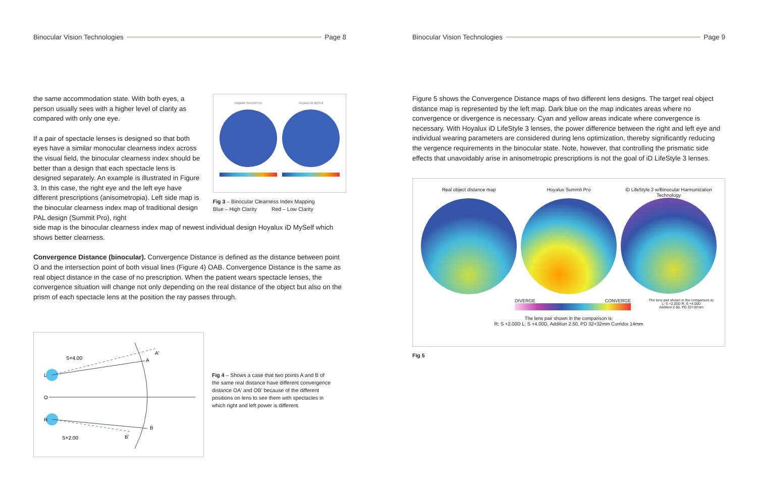Binocular Vision Technologies Page 8
the same accommodation state. With both eyes, a person usually sees with a higher level of clarity as compared with only one eye.
If a pair of spectacle lenses is designed so that both eyes have a similar monocular clearness index across the visual field, the binocular clearness index should be better than a design that each spectacle lens is designed separately. An example is illustrated in Figure 3. In this case, the right eye and the left eye have different prescriptions (anisometropia). Left side map is the binocular clearness index map of traditional design PAL design (Summit Pro), right
Hoyalux Summit Pro
Hoyalux iD MySelf
Fig 3 – Binocular Clearness Index Mapping
Blue – High Clarity Red – Low Clarity
side map is the binocular clearness index map of newest individual design Hoyalux iD MySelf which shows better clearness.
Convergence Distance (binocular). Convergence Distance is defined as the distance between point O and the intersection point of both visual lines (Figure 4) OAB. Convergence Distance is the same as real object distance in the case of no prescription. When the patient wears spectacle lenses, the convergence situation will change not only depending on the real distance of the object but also on the prism of each spectacle lens at the position the ray passes through.
L
R
O
S+4.00
S+2.00
A
A'
B
B'
Fig 4 – Shows a case that two points A and B of the same real distance have different convergence distance OA' and OB' because of the different positions on lens to see them with spectacles in which right and left power is different.
Binocular Vision Technologies Page 9
Figure 5 shows the Convergence Distance maps of two different lens designs. The target real object distance map is represented by the left map. Dark blue on the map indicates areas where no convergence or divergence is necessary. Cyan and yellow areas indicate where convergence is necessary. With Hoyalux iD LifeStyle 3 lenses, the power difference between the right and left eye and individual wearing parameters are considered during lens optimization, thereby significantly reducing the vergence requirements in the binocular state. Note, however, that controlling the prismatic side effects that unavoidably arise in anisometropic prescriptions is not the goal of iD LifeStyle 3 lenses.
Real object distance map
Hoyalux Summit Pro
iD LifeStyle 3 w/Binocular Harmonization Technology
DIVERGE CONVERGE
The lens pair shown in the comparison is:
L: S +2.00D R: S +4.00D
Addition 2.50, PD 32+32mm
The lens pair shown in the comparison is:
R: S +2.00D L: S +4.00D, Addition 2.50, PD 32+32mm Corridor 14mm
Fig 5